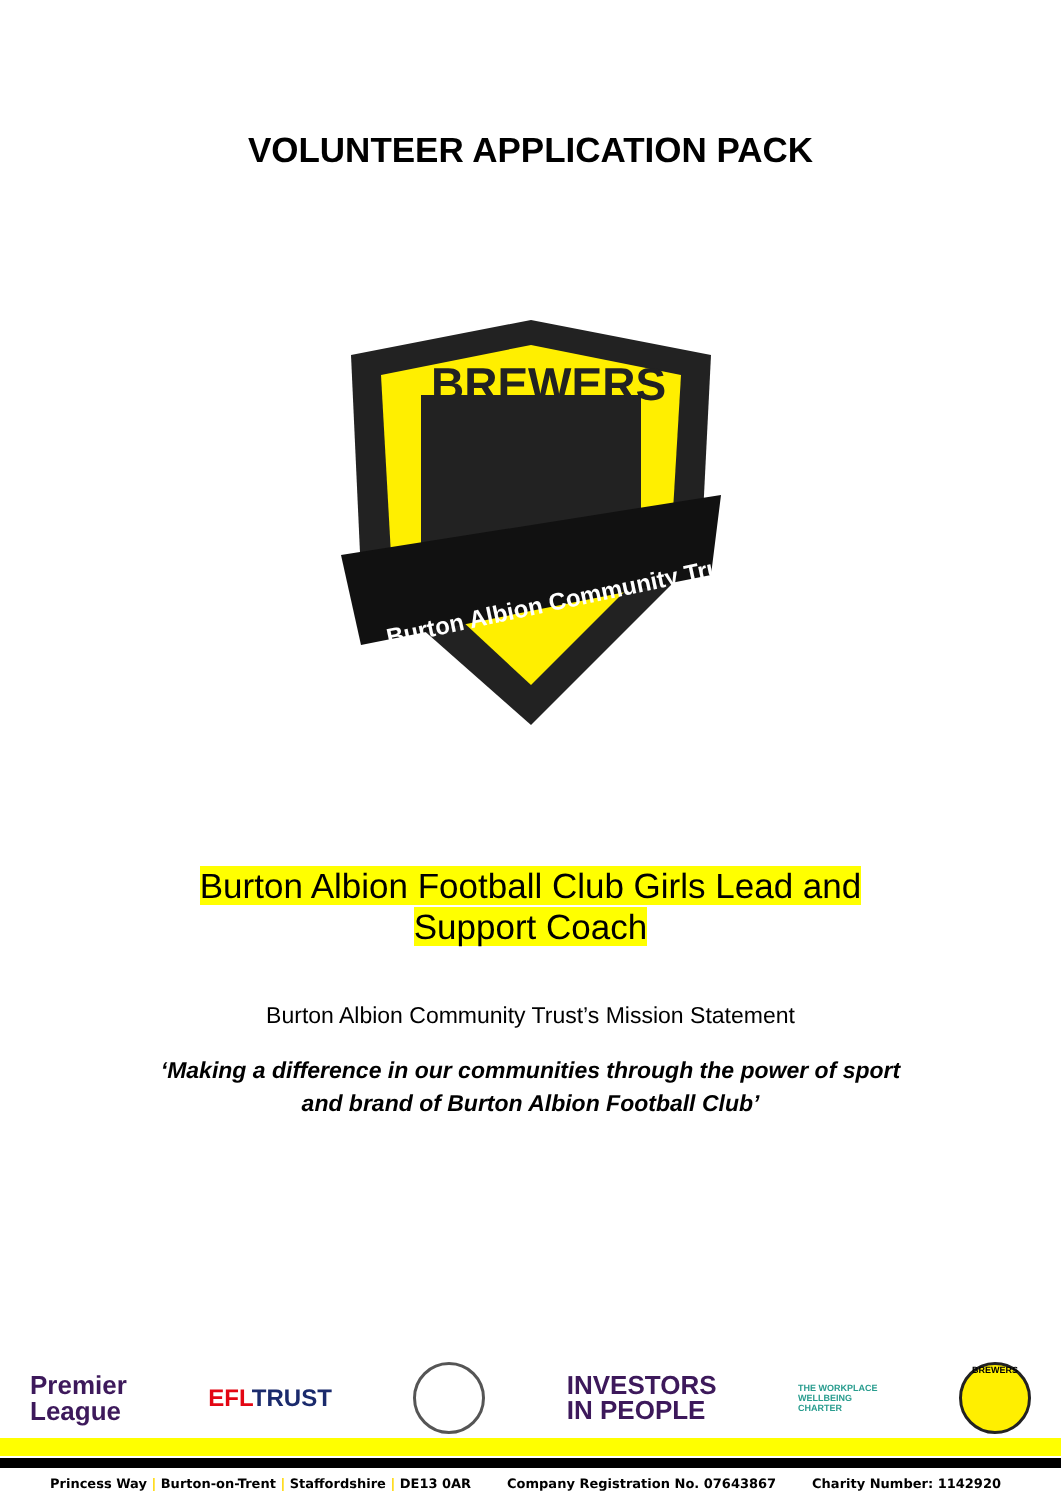VOLUNTEER APPLICATION PACK
BREWERS
Burton Albion Community Trust
Burton Albion Football Club Girls Lead and
Support Coach
Burton Albion Community Trust’s Mission Statement
‘Making a difference in our communities through the power of sport
and brand of Burton Albion Football Club’
Premier
League
EFLTRUST
INVESTORS
IN PEOPLE
THE WORKPLACE
WELLBEING
CHARTER
BREWERS
Princess Way | Burton-on-Trent | Staffordshire | DE13 0AR
Company Registration No. 07643867
Charity Number: 1142920